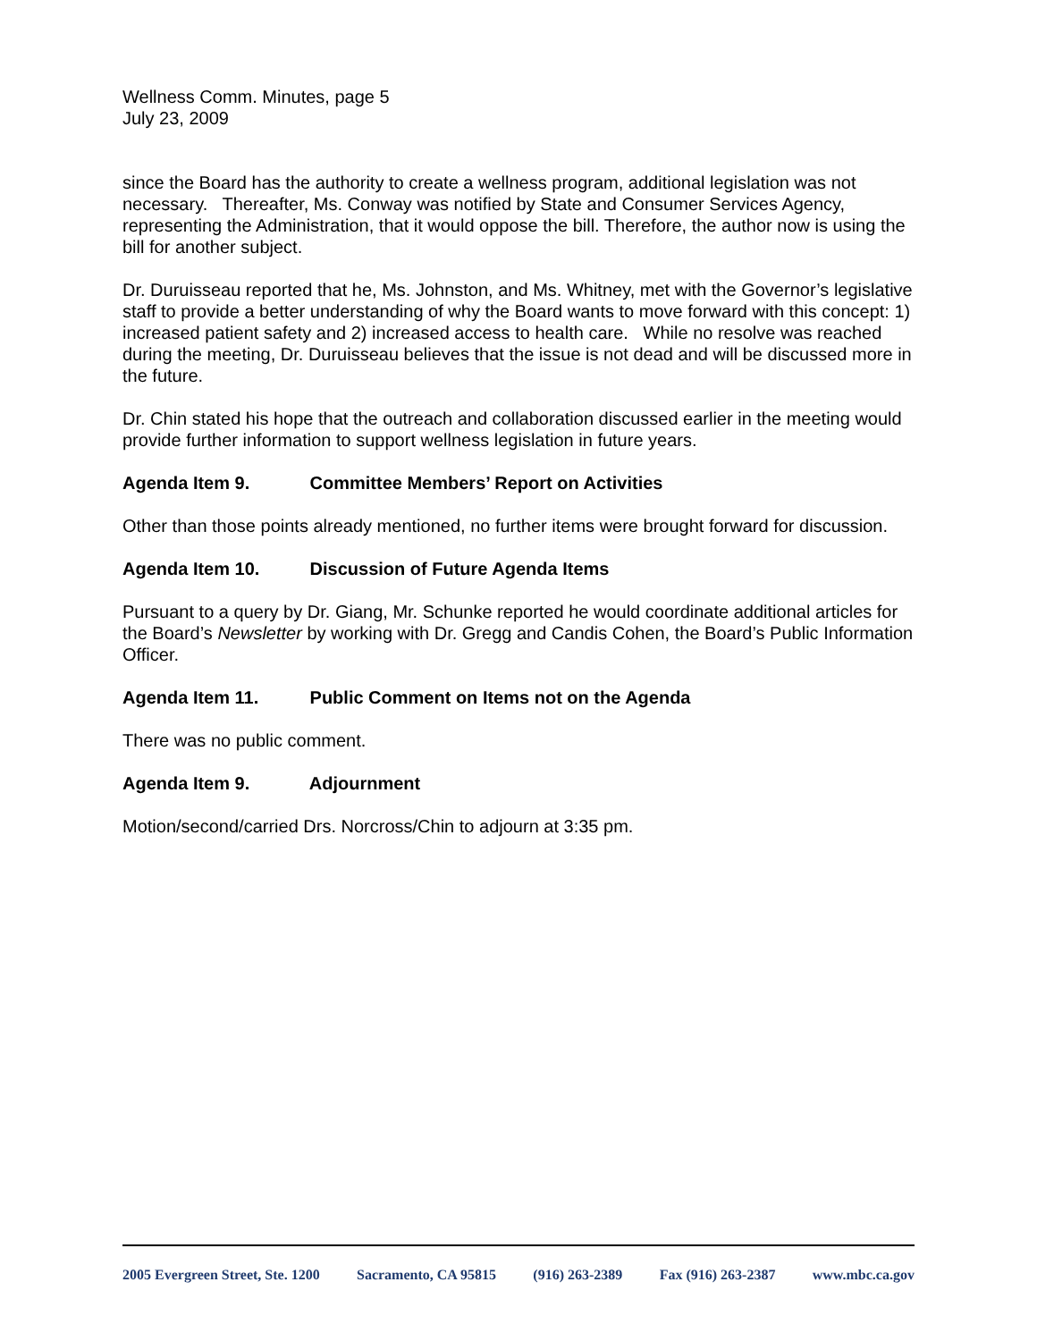Wellness Comm. Minutes, page 5
July 23, 2009
since the Board has the authority to create a wellness program, additional legislation was not necessary. Thereafter, Ms. Conway was notified by State and Consumer Services Agency, representing the Administration, that it would oppose the bill. Therefore, the author now is using the bill for another subject.
Dr. Duruisseau reported that he, Ms. Johnston, and Ms. Whitney, met with the Governor’s legislative staff to provide a better understanding of why the Board wants to move forward with this concept: 1) increased patient safety and 2) increased access to health care. While no resolve was reached during the meeting, Dr. Duruisseau believes that the issue is not dead and will be discussed more in the future.
Dr. Chin stated his hope that the outreach and collaboration discussed earlier in the meeting would provide further information to support wellness legislation in future years.
Agenda Item 9. Committee Members’ Report on Activities
Other than those points already mentioned, no further items were brought forward for discussion.
Agenda Item 10. Discussion of Future Agenda Items
Pursuant to a query by Dr. Giang, Mr. Schunke reported he would coordinate additional articles for the Board’s Newsletter by working with Dr. Gregg and Candis Cohen, the Board’s Public Information Officer.
Agenda Item 11. Public Comment on Items not on the Agenda
There was no public comment.
Agenda Item 9. Adjournment
Motion/second/carried Drs. Norcross/Chin to adjourn at 3:35 pm.
2005 Evergreen Street, Ste. 1200 Sacramento, CA 95815 (916) 263-2389 Fax (916) 263-2387 www.mbc.ca.gov